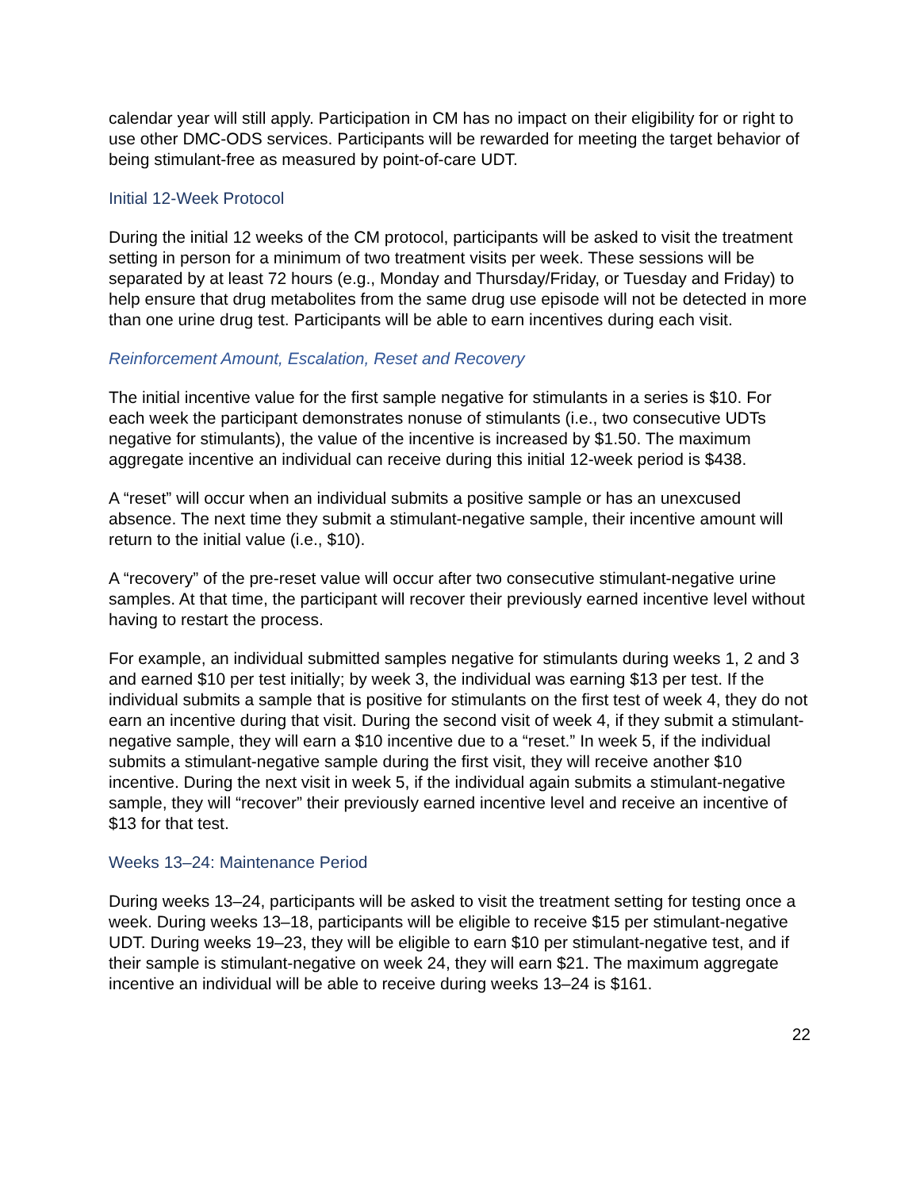calendar year will still apply. Participation in CM has no impact on their eligibility for or right to use other DMC-ODS services. Participants will be rewarded for meeting the target behavior of being stimulant-free as measured by point-of-care UDT.
Initial 12-Week Protocol
During the initial 12 weeks of the CM protocol, participants will be asked to visit the treatment setting in person for a minimum of two treatment visits per week. These sessions will be separated by at least 72 hours (e.g., Monday and Thursday/Friday, or Tuesday and Friday) to help ensure that drug metabolites from the same drug use episode will not be detected in more than one urine drug test. Participants will be able to earn incentives during each visit.
Reinforcement Amount, Escalation, Reset and Recovery
The initial incentive value for the first sample negative for stimulants in a series is $10. For each week the participant demonstrates nonuse of stimulants (i.e., two consecutive UDTs negative for stimulants), the value of the incentive is increased by $1.50. The maximum aggregate incentive an individual can receive during this initial 12-week period is $438.
A “reset” will occur when an individual submits a positive sample or has an unexcused absence. The next time they submit a stimulant-negative sample, their incentive amount will return to the initial value (i.e., $10).
A “recovery” of the pre-reset value will occur after two consecutive stimulant-negative urine samples. At that time, the participant will recover their previously earned incentive level without having to restart the process.
For example, an individual submitted samples negative for stimulants during weeks 1, 2 and 3 and earned $10 per test initially; by week 3, the individual was earning $13 per test. If the individual submits a sample that is positive for stimulants on the first test of week 4, they do not earn an incentive during that visit. During the second visit of week 4, if they submit a stimulant-negative sample, they will earn a $10 incentive due to a “reset.” In week 5, if the individual submits a stimulant-negative sample during the first visit, they will receive another $10 incentive. During the next visit in week 5, if the individual again submits a stimulant-negative sample, they will “recover” their previously earned incentive level and receive an incentive of $13 for that test.
Weeks 13–24: Maintenance Period
During weeks 13–24, participants will be asked to visit the treatment setting for testing once a week. During weeks 13–18, participants will be eligible to receive $15 per stimulant-negative UDT. During weeks 19–23, they will be eligible to earn $10 per stimulant-negative test, and if their sample is stimulant-negative on week 24, they will earn $21. The maximum aggregate incentive an individual will be able to receive during weeks 13–24 is $161.
22